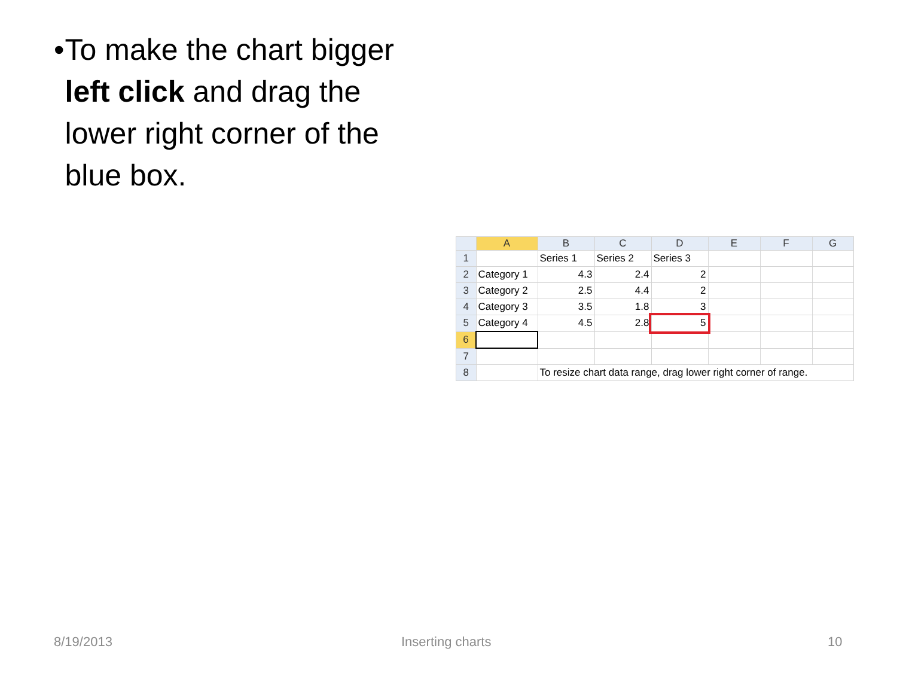• To make the chart bigger left click and drag the lower right corner of the blue box.
| | A | B | C | D | E | F | G |
| --- | --- | --- | --- | --- | --- | --- | --- |
| 1 | | Series 1 | Series 2 | Series 3 | | | |
| 2 | Category 1 | 4.3 | 2.4 | 2 | | | |
| 3 | Category 2 | 2.5 | 4.4 | 2 | | | |
| 4 | Category 3 | 3.5 | 1.8 | 3 | | | |
| 5 | Category 4 | 4.5 | 2.8 | 5 | | | |
| 6 | | | | | | | |
| 7 | | | | | | | |
| 8 | | To resize chart data range, drag lower right corner of range. | | | | | |
8/19/2013 Inserting charts 10